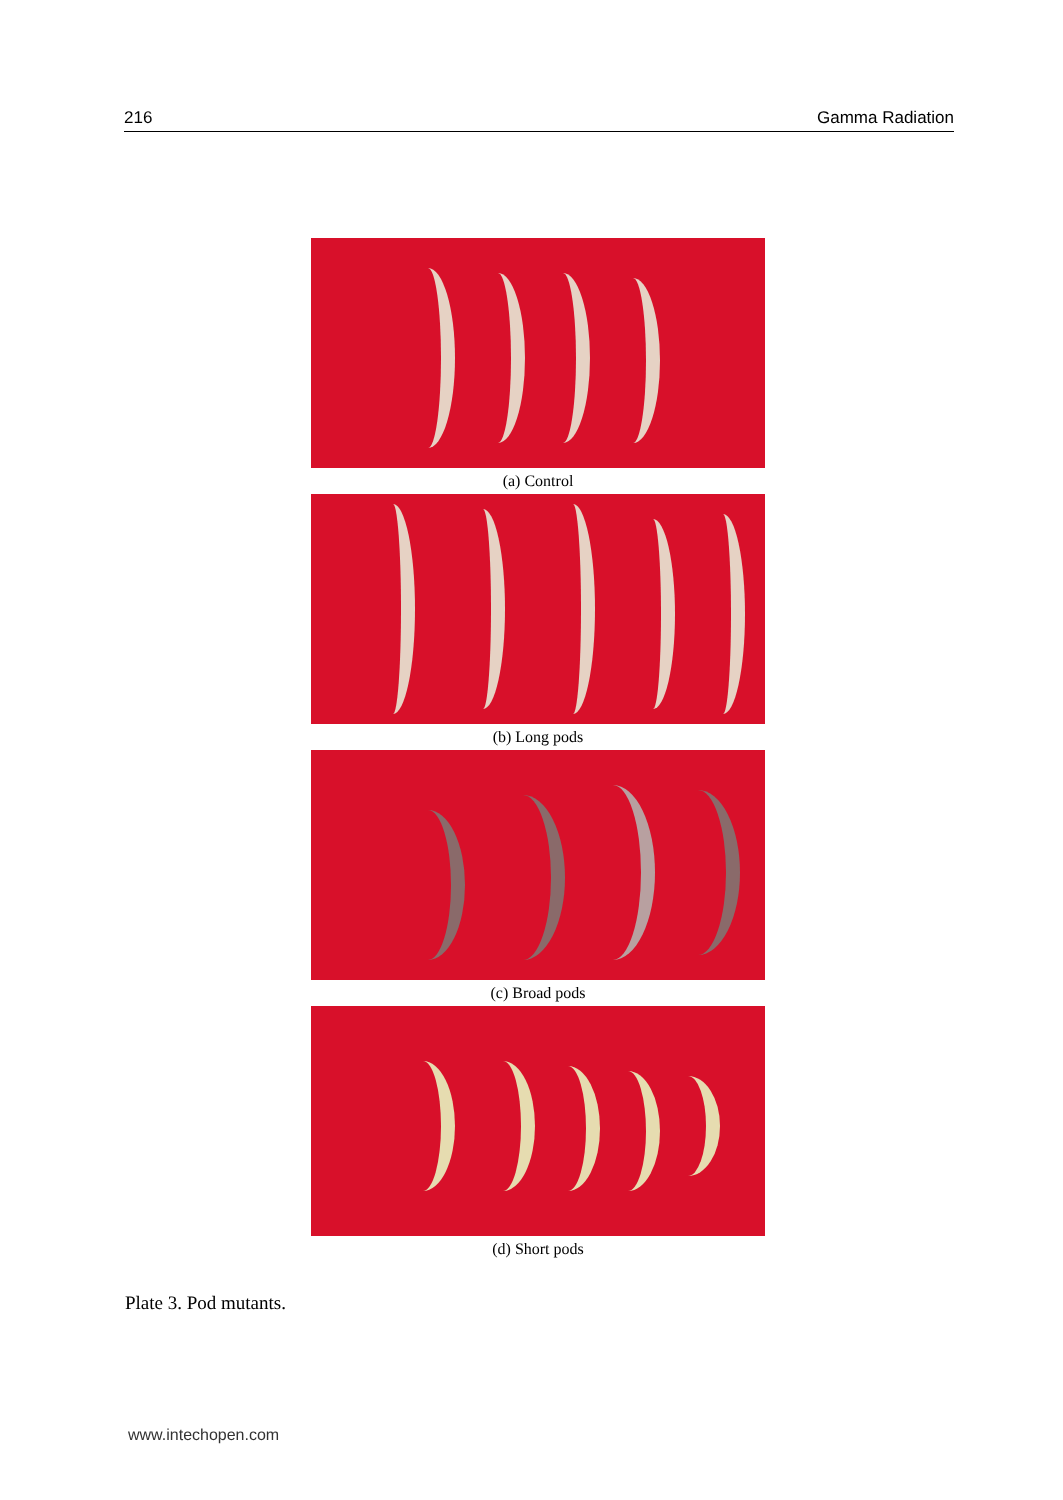216 Gamma Radiation
(a) Control
(b) Long pods
(c) Broad pods
(d) Short pods
Plate 3. Pod mutants.
www.intechopen.com